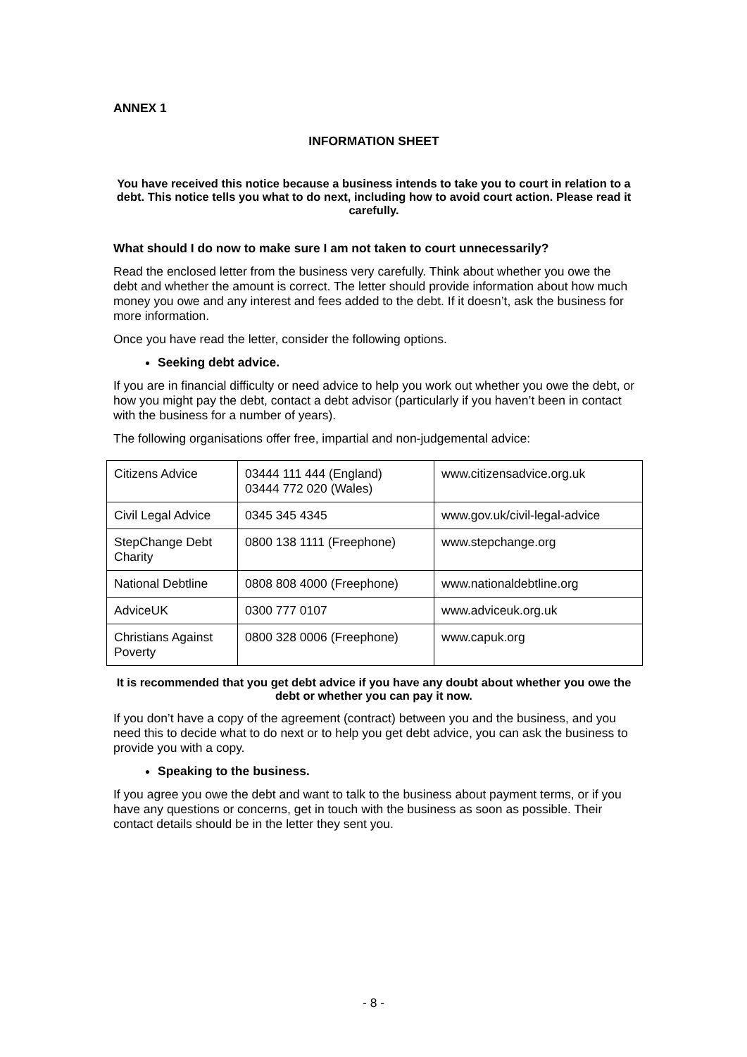ANNEX 1
INFORMATION SHEET
You have received this notice because a business intends to take you to court in relation to a debt. This notice tells you what to do next, including how to avoid court action. Please read it carefully.
What should I do now to make sure I am not taken to court unnecessarily?
Read the enclosed letter from the business very carefully. Think about whether you owe the debt and whether the amount is correct. The letter should provide information about how much money you owe and any interest and fees added to the debt. If it doesn’t, ask the business for more information.
Once you have read the letter, consider the following options.
Seeking debt advice.
If you are in financial difficulty or need advice to help you work out whether you owe the debt, or how you might pay the debt, contact a debt advisor (particularly if you haven’t been in contact with the business for a number of years).
The following organisations offer free, impartial and non-judgemental advice:
| Citizens Advice | 03444 111 444 (England) 03444 772 020 (Wales) | www.citizensadvice.org.uk |
| Civil Legal Advice | 0345 345 4345 | www.gov.uk/civil-legal-advice |
| StepChange Debt Charity | 0800 138 1111 (Freephone) | www.stepchange.org |
| National Debtline | 0808 808 4000 (Freephone) | www.nationaldebtline.org |
| AdviceUK | 0300 777 0107 | www.adviceuk.org.uk |
| Christians Against Poverty | 0800 328 0006 (Freephone) | www.capuk.org |
It is recommended that you get debt advice if you have any doubt about whether you owe the debt or whether you can pay it now.
If you don’t have a copy of the agreement (contract) between you and the business, and you need this to decide what to do next or to help you get debt advice, you can ask the business to provide you with a copy.
Speaking to the business.
If you agree you owe the debt and want to talk to the business about payment terms, or if you have any questions or concerns, get in touch with the business as soon as possible. Their contact details should be in the letter they sent you.
- 8 -